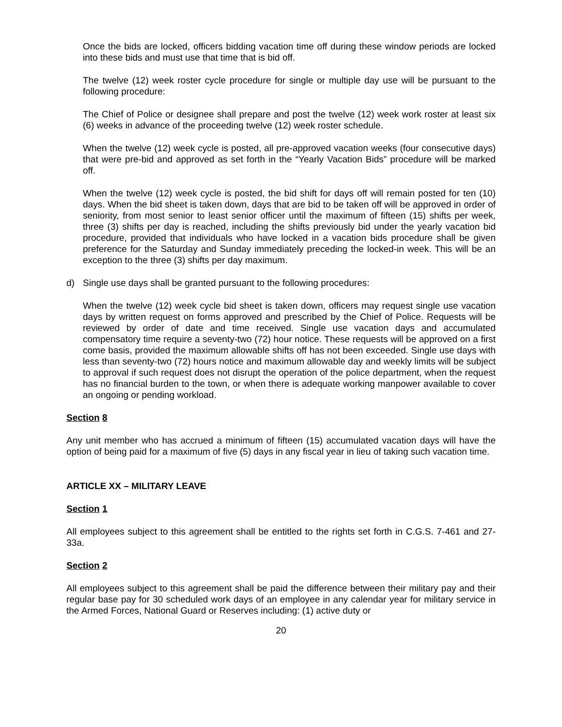Once the bids are locked, officers bidding vacation time off during these window periods are locked into these bids and must use that time that is bid off.
The twelve (12) week roster cycle procedure for single or multiple day use will be pursuant to the following procedure:
The Chief of Police or designee shall prepare and post the twelve (12) week work roster at least six (6) weeks in advance of the proceeding twelve (12) week roster schedule.
When the twelve (12) week cycle is posted, all pre-approved vacation weeks (four consecutive days) that were pre-bid and approved as set forth in the “Yearly Vacation Bids” procedure will be marked off.
When the twelve (12) week cycle is posted, the bid shift for days off will remain posted for ten (10) days. When the bid sheet is taken down, days that are bid to be taken off will be approved in order of seniority, from most senior to least senior officer until the maximum of fifteen (15) shifts per week, three (3) shifts per day is reached, including the shifts previously bid under the yearly vacation bid procedure, provided that individuals who have locked in a vacation bids procedure shall be given preference for the Saturday and Sunday immediately preceding the locked-in week. This will be an exception to the three (3) shifts per day maximum.
d) Single use days shall be granted pursuant to the following procedures:
When the twelve (12) week cycle bid sheet is taken down, officers may request single use vacation days by written request on forms approved and prescribed by the Chief of Police. Requests will be reviewed by order of date and time received. Single use vacation days and accumulated compensatory time require a seventy-two (72) hour notice. These requests will be approved on a first come basis, provided the maximum allowable shifts off has not been exceeded. Single use days with less than seventy-two (72) hours notice and maximum allowable day and weekly limits will be subject to approval if such request does not disrupt the operation of the police department, when the request has no financial burden to the town, or when there is adequate working manpower available to cover an ongoing or pending workload.
Section 8
Any unit member who has accrued a minimum of fifteen (15) accumulated vacation days will have the option of being paid for a maximum of five (5) days in any fiscal year in lieu of taking such vacation time.
ARTICLE XX – MILITARY LEAVE
Section 1
All employees subject to this agreement shall be entitled to the rights set forth in C.G.S. 7-461 and 27-33a.
Section 2
All employees subject to this agreement shall be paid the difference between their military pay and their regular base pay for 30 scheduled work days of an employee in any calendar year for military service in the Armed Forces, National Guard or Reserves including: (1) active duty or
20